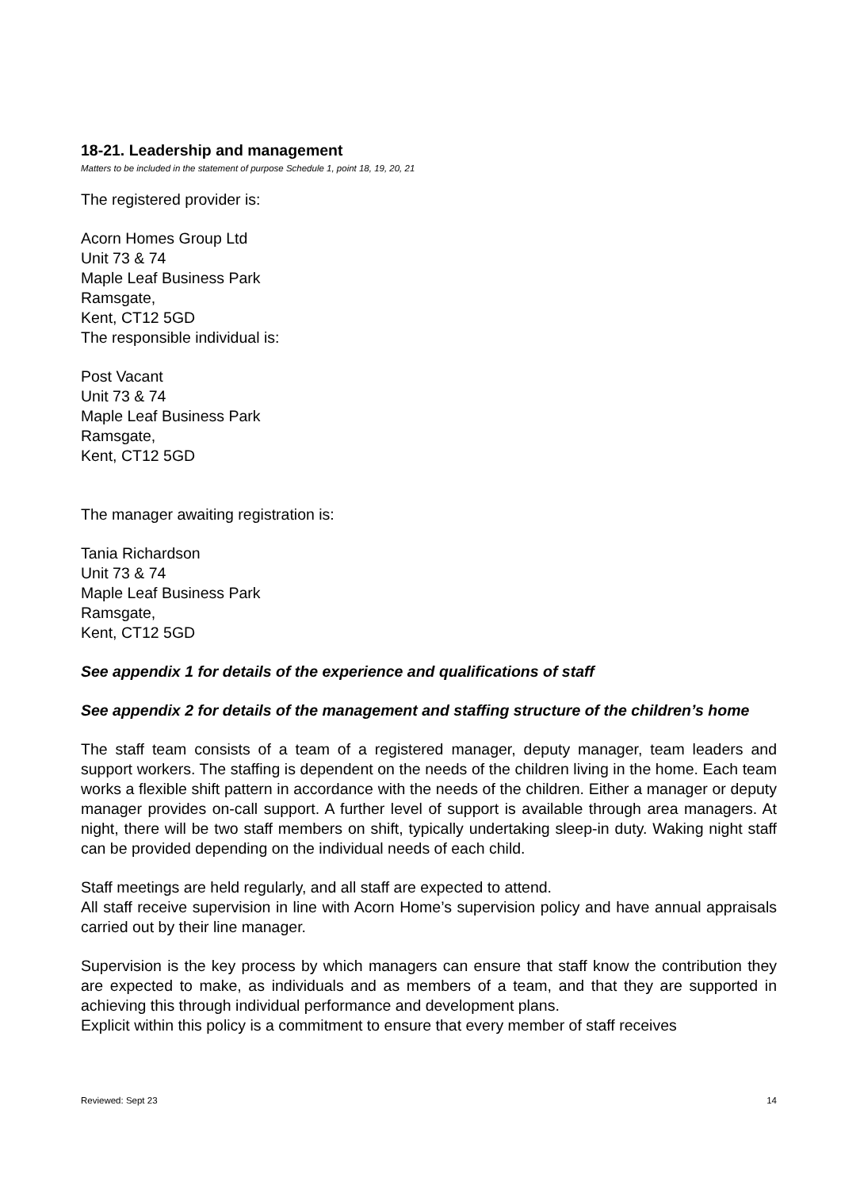18-21. Leadership and management
Matters to be included in the statement of purpose Schedule 1, point 18, 19, 20, 21
The registered provider is:
Acorn Homes Group Ltd
Unit 73 & 74
Maple Leaf Business Park
Ramsgate,
Kent, CT12 5GD
The responsible individual is:
Post Vacant
Unit 73 & 74
Maple Leaf Business Park
Ramsgate,
Kent, CT12 5GD
The manager awaiting registration is:
Tania Richardson
Unit 73 & 74
Maple Leaf Business Park
Ramsgate,
Kent, CT12 5GD
See appendix 1 for details of the experience and qualifications of staff
See appendix 2 for details of the management and staffing structure of the children’s home
The staff team consists of a team of a registered manager, deputy manager, team leaders and support workers. The staffing is dependent on the needs of the children living in the home. Each team works a flexible shift pattern in accordance with the needs of the children. Either a manager or deputy manager provides on-call support. A further level of support is available through area managers. At night, there will be two staff members on shift, typically undertaking sleep-in duty. Waking night staff can be provided depending on the individual needs of each child.
Staff meetings are held regularly, and all staff are expected to attend.
All staff receive supervision in line with Acorn Home’s supervision policy and have annual appraisals carried out by their line manager.
Supervision is the key process by which managers can ensure that staff know the contribution they are expected to make, as individuals and as members of a team, and that they are supported in achieving this through individual performance and development plans.
Explicit within this policy is a commitment to ensure that every member of staff receives
Reviewed: Sept 23 14